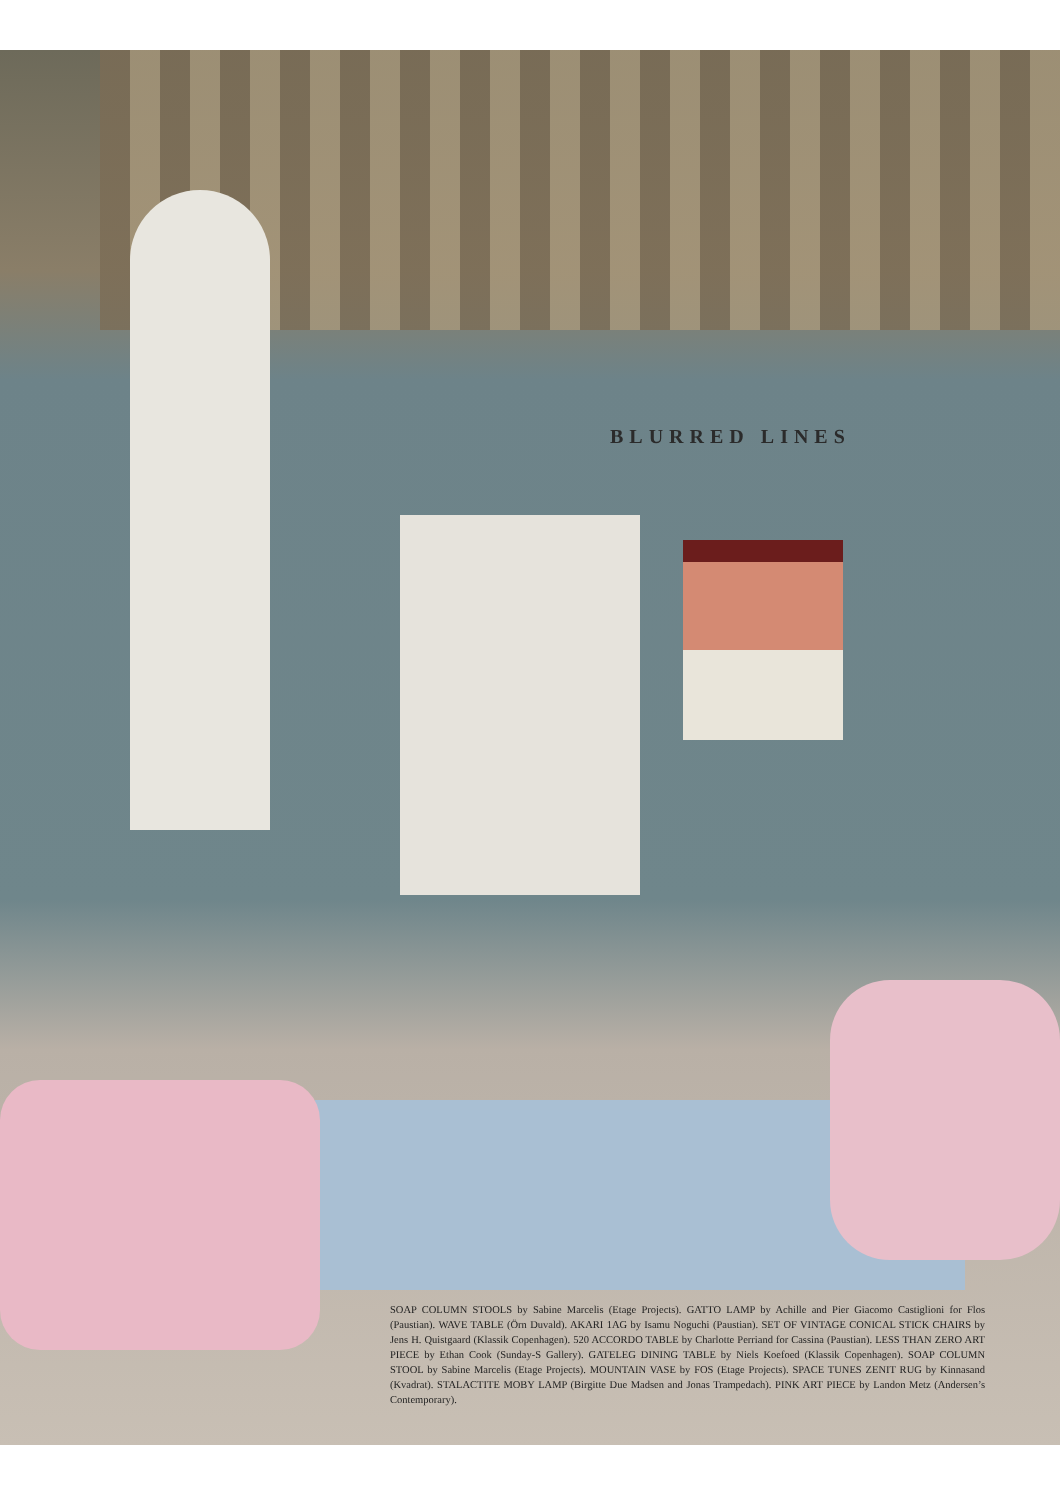BLURRED LINES
SOAP COLUMN STOOLS by Sabine Marcelis (Etage Projects). GATTO LAMP by Achille and Pier Giacomo Castiglioni for Flos (Paustian). WAVE TABLE (Örn Duvald). AKARI 1AG by Isamu Noguchi (Paustian). SET OF VINTAGE CONICAL STICK CHAIRS by Jens H. Quistgaard (Klassik Copenhagen). 520 ACCORDO TABLE by Charlotte Perriand for Cassina (Paustian). LESS THAN ZERO ART PIECE by Ethan Cook (Sunday-S Gallery). GATELEG DINING TABLE by Niels Koefoed (Klassik Copenhagen). SOAP COLUMN STOOL by Sabine Marcelis (Etage Projects). MOUNTAIN VASE by FOS (Etage Projects). SPACE TUNES ZENIT RUG by Kinnasand (Kvadrat). STALACTITE MOBY LAMP (Birgitte Due Madsen and Jonas Trampedach). PINK ART PIECE by Landon Metz (Andersen’s Contemporary).